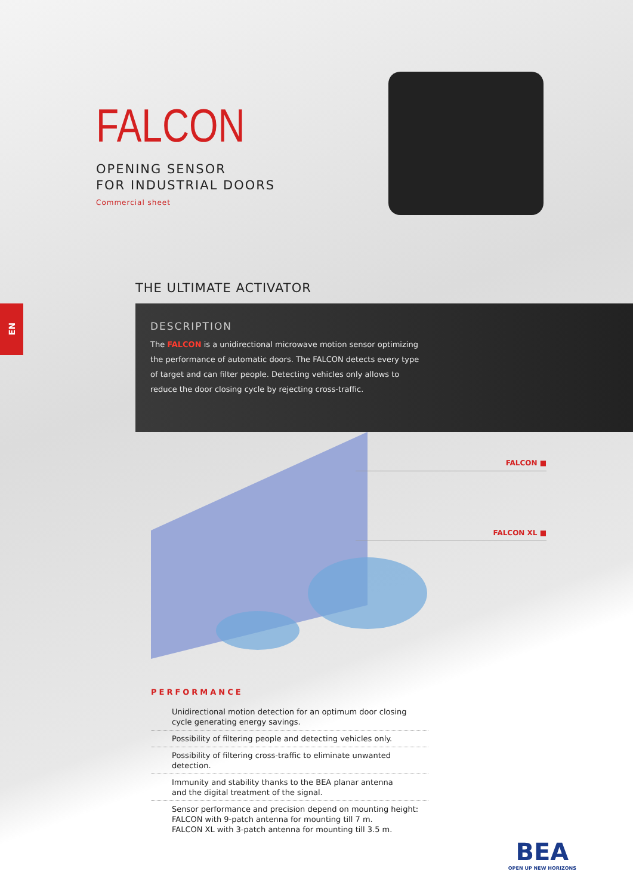FALCON
OPENING SENSOR
FOR INDUSTRIAL DOORS
Commercial sheet
THE ULTIMATE ACTIVATOR
EN
DESCRIPTION
The FALCON is a unidirectional microwave motion sensor optimizing the performance of automatic doors. The FALCON detects every type of target and can filter people. Detecting vehicles only allows to reduce the door closing cycle by rejecting cross-traffic.
FALCON ■
FALCON XL ■
PERFORMANCE
Unidirectional motion detection for an optimum door closing cycle generating energy savings.
Possibility of filtering people and detecting vehicles only.
Possibility of filtering cross-traffic to eliminate unwanted detection.
Immunity and stability thanks to the BEA planar antenna
and the digital treatment of the signal.
Sensor performance and precision depend on mounting height:
FALCON with 9-patch antenna for mounting till 7 m.
FALCON XL with 3-patch antenna for mounting till 3.5 m.
BEA
OPEN UP NEW HORIZONS